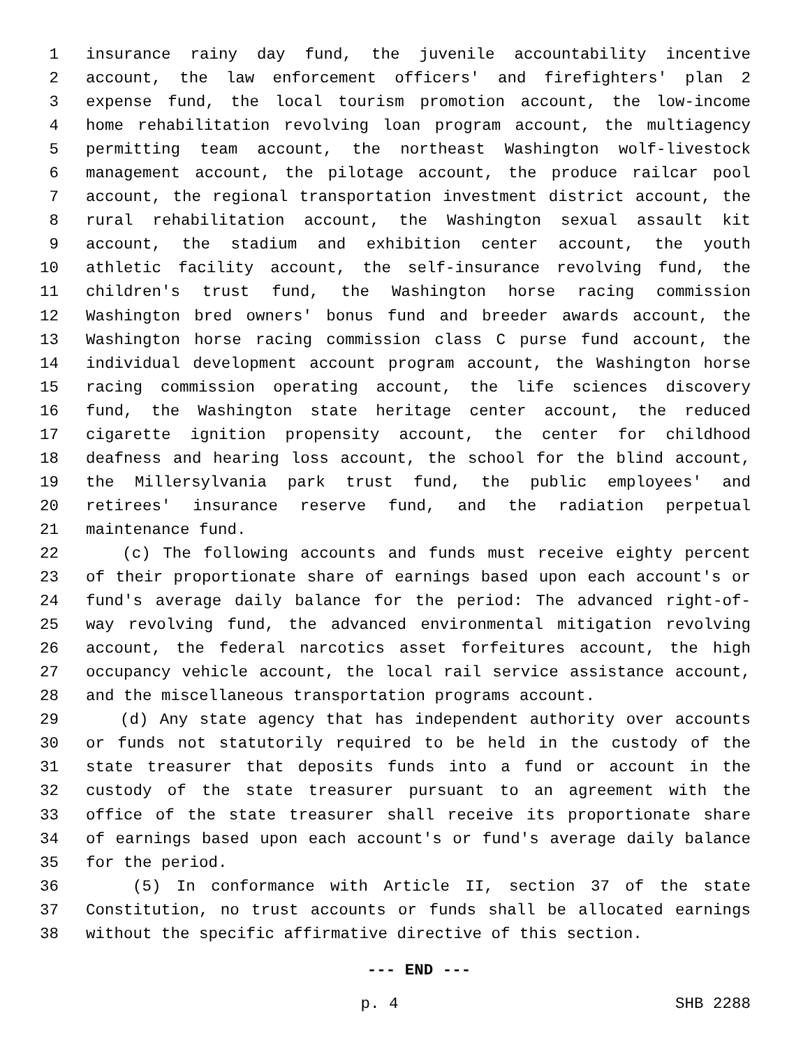1 insurance rainy day fund, the juvenile accountability incentive
2 account, the law enforcement officers' and firefighters' plan 2
3 expense fund, the local tourism promotion account, the low-income
4 home rehabilitation revolving loan program account, the multiagency
5 permitting team account, the northeast Washington wolf-livestock
6 management account, the pilotage account, the produce railcar pool
7 account, the regional transportation investment district account, the
8 rural rehabilitation account, the Washington sexual assault kit
9 account, the stadium and exhibition center account, the youth
10 athletic facility account, the self-insurance revolving fund, the
11 children's trust fund, the Washington horse racing commission
12 Washington bred owners' bonus fund and breeder awards account, the
13 Washington horse racing commission class C purse fund account, the
14 individual development account program account, the Washington horse
15 racing commission operating account, the life sciences discovery
16 fund, the Washington state heritage center account, the reduced
17 cigarette ignition propensity account, the center for childhood
18 deafness and hearing loss account, the school for the blind account,
19 the Millersylvania park trust fund, the public employees' and
20 retirees' insurance reserve fund, and the radiation perpetual
21 maintenance fund.
22 (c) The following accounts and funds must receive eighty percent
23 of their proportionate share of earnings based upon each account's or
24 fund's average daily balance for the period: The advanced right-of-
25 way revolving fund, the advanced environmental mitigation revolving
26 account, the federal narcotics asset forfeitures account, the high
27 occupancy vehicle account, the local rail service assistance account,
28 and the miscellaneous transportation programs account.
29 (d) Any state agency that has independent authority over accounts
30 or funds not statutorily required to be held in the custody of the
31 state treasurer that deposits funds into a fund or account in the
32 custody of the state treasurer pursuant to an agreement with the
33 office of the state treasurer shall receive its proportionate share
34 of earnings based upon each account's or fund's average daily balance
35 for the period.
36 (5) In conformance with Article II, section 37 of the state
37 Constitution, no trust accounts or funds shall be allocated earnings
38 without the specific affirmative directive of this section.
--- END ---
p. 4 SHB 2288